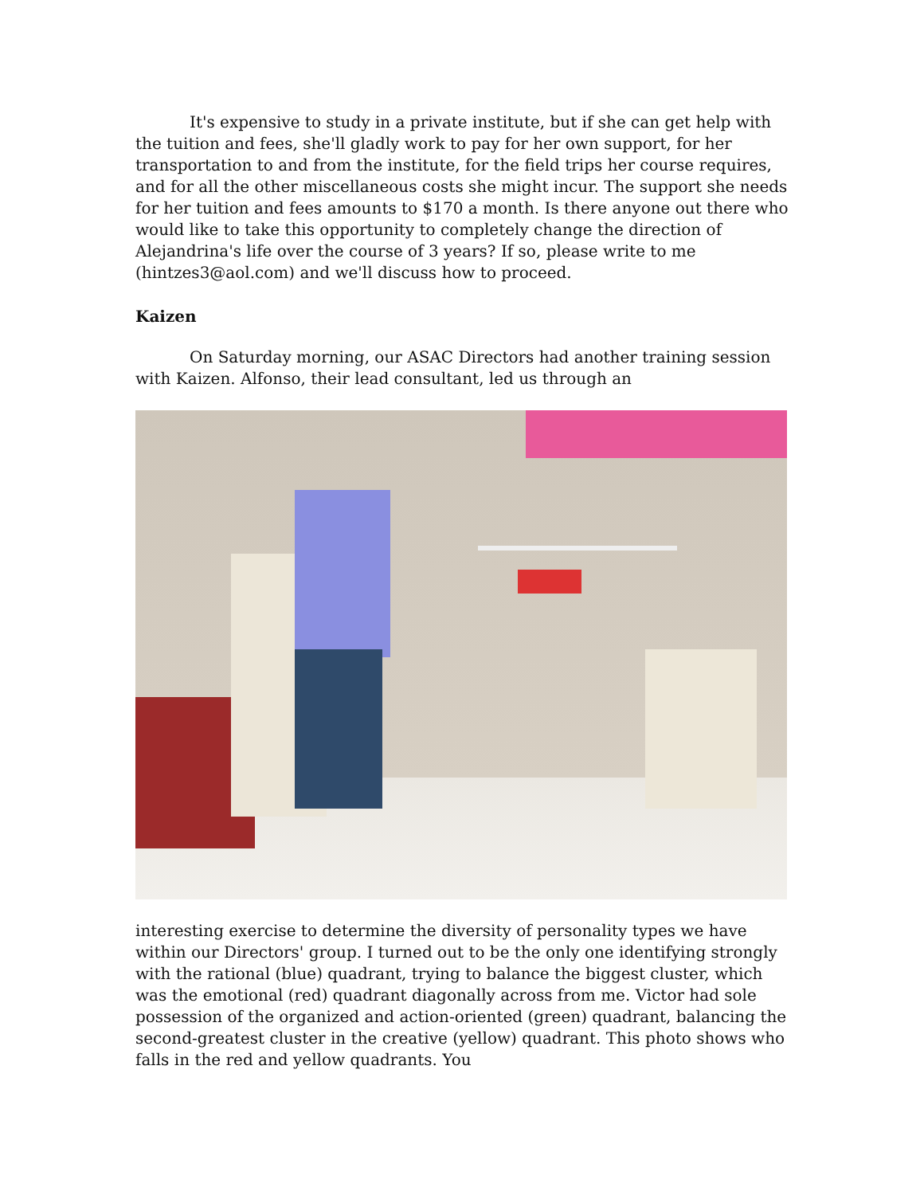It's expensive to study in a private institute, but if she can get help with the tuition and fees, she'll gladly work to pay for her own support, for her transportation to and from the institute, for the field trips her course requires, and for all the other miscellaneous costs she might incur. The support she needs for her tuition and fees amounts to $170 a month. Is there anyone out there who would like to take this opportunity to completely change the direction of Alejandrina's life over the course of 3 years? If so, please write to me (hintzes3@aol.com) and we'll discuss how to proceed.
Kaizen
On Saturday morning, our ASAC Directors had another training session with Kaizen. Alfonso, their lead consultant, led us through an
interesting exercise to determine the diversity of personality types we have within our Directors' group. I turned out to be the only one identifying strongly with the rational (blue) quadrant, trying to balance the biggest cluster, which was the emotional (red) quadrant diagonally across from me. Victor had sole possession of the organized and action-oriented (green) quadrant, balancing the second-greatest cluster in the creative (yellow) quadrant. This photo shows who falls in the red and yellow quadrants. You